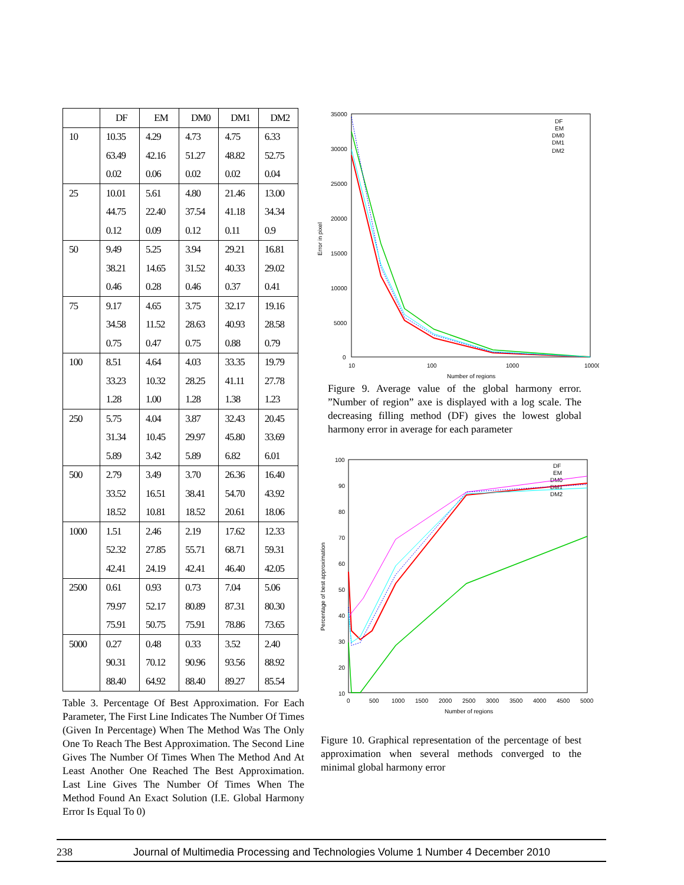| | DF | EM | DM0 | DM1 | DM2 |
| --- | --- | --- | --- | --- | --- |
| 10 | 10.35 | 4.29 | 4.73 | 4.75 | 6.33 |
| | 63.49 | 42.16 | 51.27 | 48.82 | 52.75 |
| | 0.02 | 0.06 | 0.02 | 0.02 | 0.04 |
| 25 | 10.01 | 5.61 | 4.80 | 21.46 | 13.00 |
| | 44.75 | 22.40 | 37.54 | 41.18 | 34.34 |
| | 0.12 | 0.09 | 0.12 | 0.11 | 0.9 |
| 50 | 9.49 | 5.25 | 3.94 | 29.21 | 16.81 |
| | 38.21 | 14.65 | 31.52 | 40.33 | 29.02 |
| | 0.46 | 0.28 | 0.46 | 0.37 | 0.41 |
| 75 | 9.17 | 4.65 | 3.75 | 32.17 | 19.16 |
| | 34.58 | 11.52 | 28.63 | 40.93 | 28.58 |
| | 0.75 | 0.47 | 0.75 | 0.88 | 0.79 |
| 100 | 8.51 | 4.64 | 4.03 | 33.35 | 19.79 |
| | 33.23 | 10.32 | 28.25 | 41.11 | 27.78 |
| | 1.28 | 1.00 | 1.28 | 1.38 | 1.23 |
| 250 | 5.75 | 4.04 | 3.87 | 32.43 | 20.45 |
| | 31.34 | 10.45 | 29.97 | 45.80 | 33.69 |
| | 5.89 | 3.42 | 5.89 | 6.82 | 6.01 |
| 500 | 2.79 | 3.49 | 3.70 | 26.36 | 16.40 |
| | 33.52 | 16.51 | 38.41 | 54.70 | 43.92 |
| | 18.52 | 10.81 | 18.52 | 20.61 | 18.06 |
| 1000 | 1.51 | 2.46 | 2.19 | 17.62 | 12.33 |
| | 52.32 | 27.85 | 55.71 | 68.71 | 59.31 |
| | 42.41 | 24.19 | 42.41 | 46.40 | 42.05 |
| 2500 | 0.61 | 0.93 | 0.73 | 7.04 | 5.06 |
| | 79.97 | 52.17 | 80.89 | 87.31 | 80.30 |
| | 75.91 | 50.75 | 75.91 | 78.86 | 73.65 |
| 5000 | 0.27 | 0.48 | 0.33 | 3.52 | 2.40 |
| | 90.31 | 70.12 | 90.96 | 93.56 | 88.92 |
| | 88.40 | 64.92 | 88.40 | 89.27 | 85.54 |
Table 3. Percentage Of Best Approximation. For Each Parameter, The First Line Indicates The Number Of Times (Given In Percentage) When The Method Was The Only One To Reach The Best Approximation. The Second Line Gives The Number Of Times When The Method And At Least Another One Reached The Best Approximation. Last Line Gives The Number Of Times When The Method Found An Exact Solution (I.E. Global Harmony Error Is Equal To 0)
35000
30000
25000
20000
15000
10000
5000
0
10
100
1000
10000
Number of regions
Error in pixel
DF
EM
DM0
DM1
DM2
Figure 9. Average value of the global harmony error. ”Number of region” axe is displayed with a log scale. The decreasing filling method (DF) gives the lowest global harmony error in average for each parameter
100
90
80
70
60
50
40
30
20
10
0
500
1000
1500
2000
2500
3000
3500
4000
4500
5000
Number of regions
Percentage of best approximation
DF
EM
DM0
DM1
DM2
Figure 10. Graphical representation of the percentage of best approximation when several methods converged to the minimal global harmony error
238 Journal of Multimedia Processing and Technologies Volume 1 Number 4 December 2010